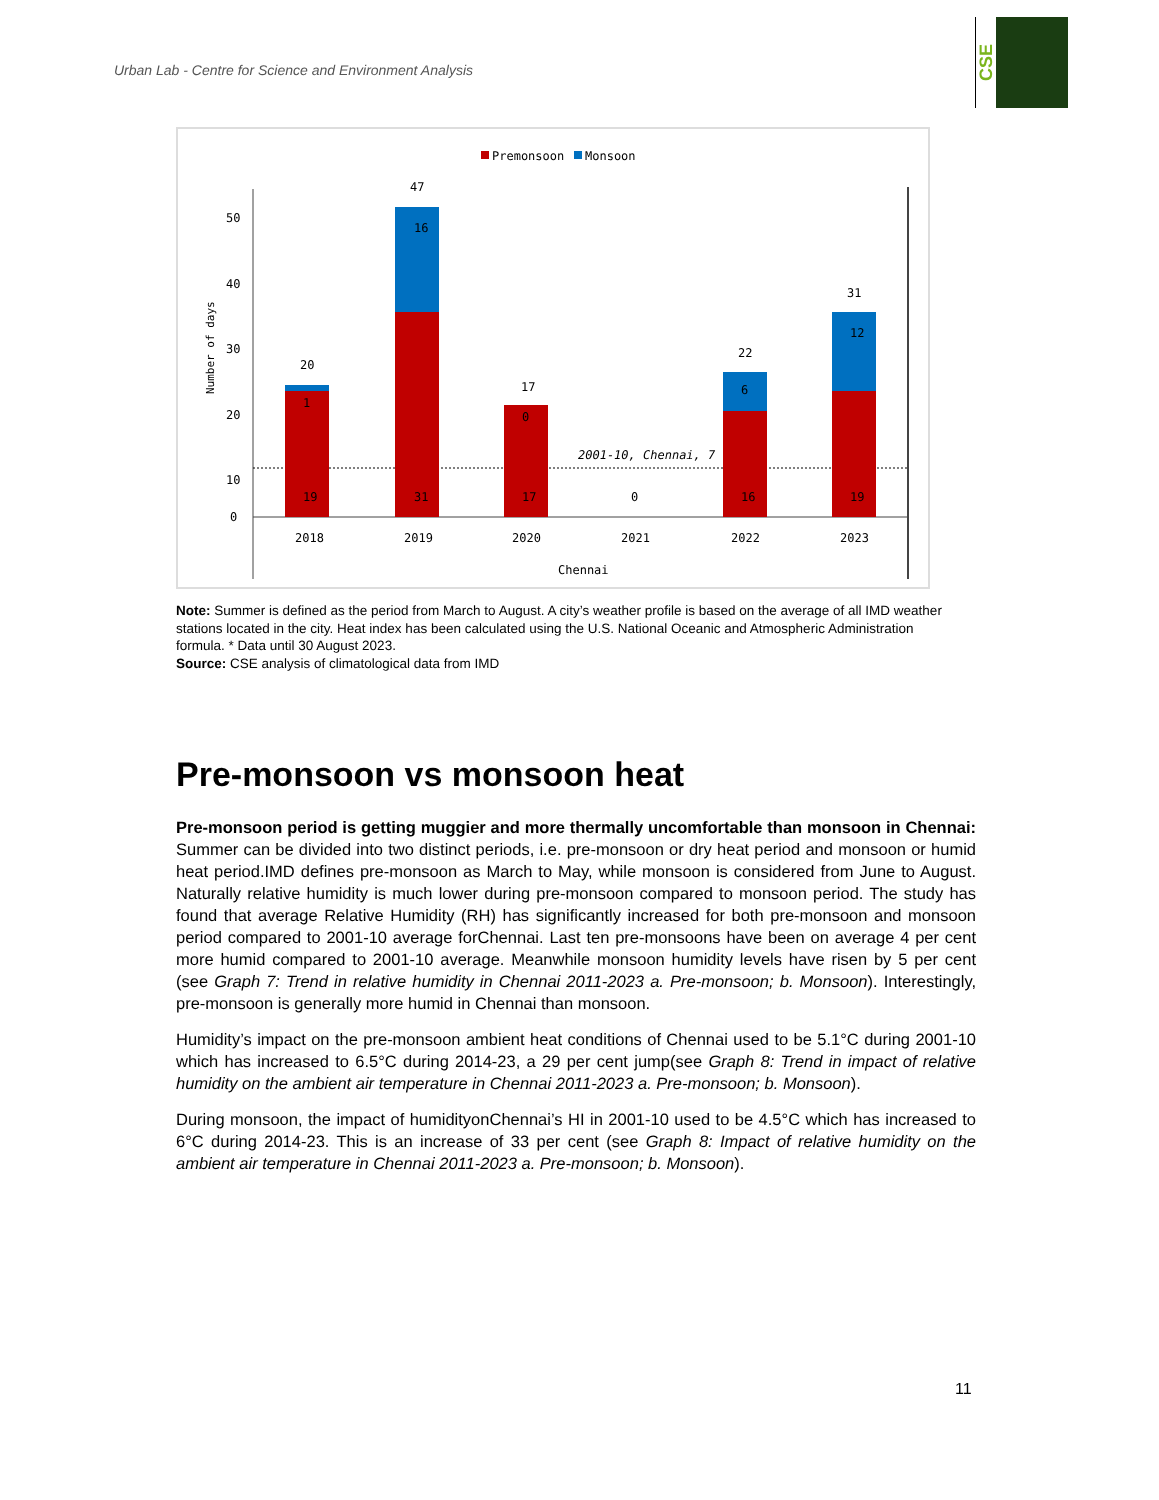Urban Lab - Centre for Science and Environment Analysis
CSE
Premonsoon
Monsoon
50
40
30
20
10
0
Number of days
2001-10, Chennai, 7
20
47
17
22
31
19
31
17
0
16
19
1
16
0
6
12
2018
2019
2020
2021
2022
2023
Chennai
Note: Summer is defined as the period from March to August. A city’s weather profile is based on the average of all IMD weather stations located in the city. Heat index has been calculated using the U.S. National Oceanic and Atmospheric Administration formula. * Data until 30 August 2023.
Source: CSE analysis of climatological data from IMD
Pre-monsoon vs monsoon heat
Pre-monsoon period is getting muggier and more thermally uncomfortable than monsoon in Chennai: Summer can be divided into two distinct periods, i.e. pre-monsoon or dry heat period and monsoon or humid heat period.IMD defines pre-monsoon as March to May, while monsoon is considered from June to August. Naturally relative humidity is much lower during pre-monsoon compared to monsoon period. The study has found that average Relative Humidity (RH) has significantly increased for both pre-monsoon and monsoon period compared to 2001-10 average forChennai. Last ten pre-monsoons have been on average 4 per cent more humid compared to 2001-10 average. Meanwhile monsoon humidity levels have risen by 5 per cent (see Graph 7: Trend in relative humidity in Chennai 2011-2023 a. Pre-monsoon; b. Monsoon). Interestingly, pre-monsoon is generally more humid in Chennai than monsoon.
Humidity’s impact on the pre-monsoon ambient heat conditions of Chennai used to be 5.1°C during 2001-10 which has increased to 6.5°C during 2014-23, a 29 per cent jump(see Graph 8: Trend in impact of relative humidity on the ambient air temperature in Chennai 2011-2023 a. Pre-monsoon; b. Monsoon).
During monsoon, the impact of humidityonChennai’s HI in 2001-10 used to be 4.5°C which has increased to 6°C during 2014-23. This is an increase of 33 per cent (see Graph 8: Impact of relative humidity on the ambient air temperature in Chennai 2011-2023 a. Pre-monsoon; b. Monsoon).
11